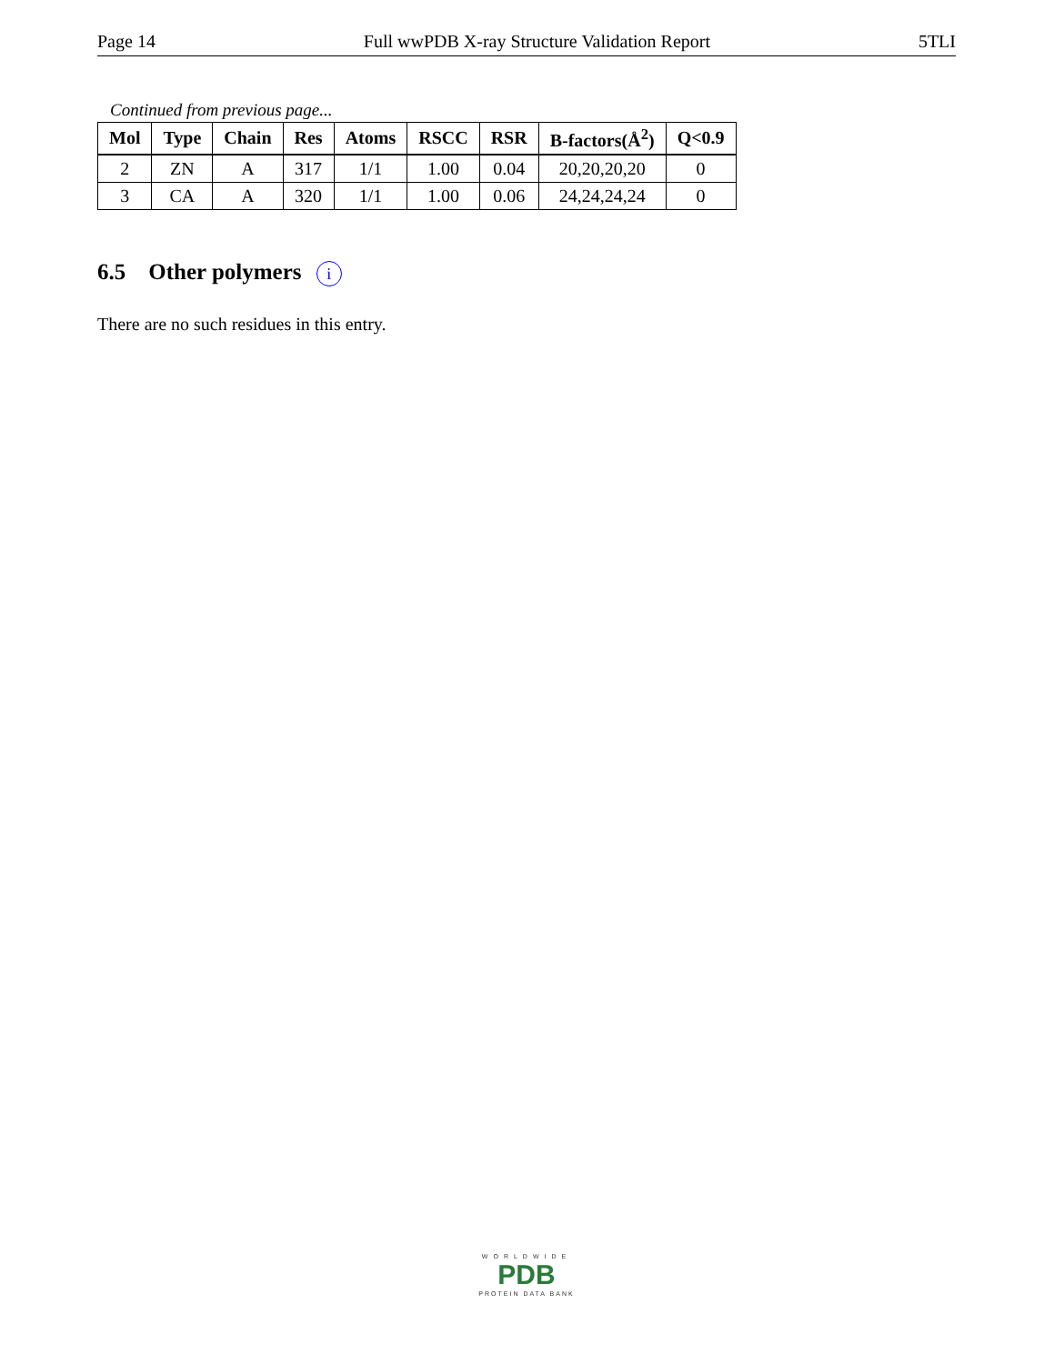Page 14 Full wwPDB X-ray Structure Validation Report 5TLI
Continued from previous page...
| Mol | Type | Chain | Res | Atoms | RSCC | RSR | B-factors(Å<sup>2</sup>) | Q<0.9 |
| --- | --- | --- | --- | --- | --- | --- | --- | --- |
| 2 | ZN | A | 317 | 1/1 | 1.00 | 0.04 | 20,20,20,20 | 0 |
| 3 | CA | A | 320 | 1/1 | 1.00 | 0.06 | 24,24,24,24 | 0 |
6.5 Other polymers i
There are no such residues in this entry.
WORLDWIDE
PDB
PROTEIN DATA BANK